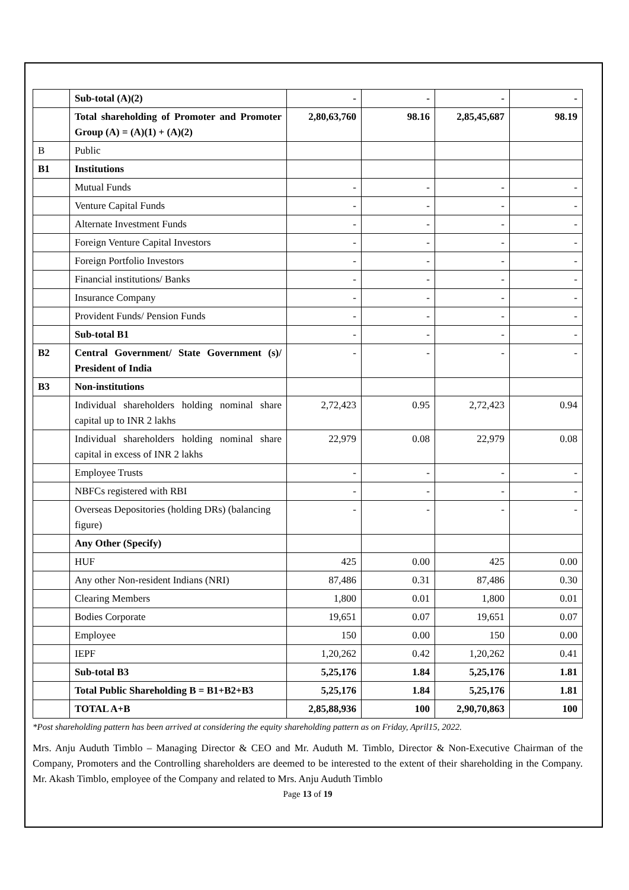| | Sub-total (A)(2) | - | - | - | - |
| | Total shareholding of Promoter and Promoter Group (A) = (A)(1) + (A)(2) | 2,80,63,760 | 98.16 | 2,85,45,687 | 98.19 |
| B | Public | | | | |
| B1 | Institutions | | | | |
| | Mutual Funds | - | - | - | - |
| | Venture Capital Funds | - | - | - | - |
| | Alternate Investment Funds | - | - | - | - |
| | Foreign Venture Capital Investors | - | - | - | - |
| | Foreign Portfolio Investors | - | - | - | - |
| | Financial institutions/ Banks | - | - | - | - |
| | Insurance Company | - | - | - | - |
| | Provident Funds/ Pension Funds | - | - | - | - |
| | Sub-total B1 | - | - | - | - |
| B2 | Central Government/ State Government (s)/ President of India | - | - | - | - |
| B3 | Non-institutions | | | | |
| | Individual shareholders holding nominal share capital up to INR 2 lakhs | 2,72,423 | 0.95 | 2,72,423 | 0.94 |
| | Individual shareholders holding nominal share capital in excess of INR 2 lakhs | 22,979 | 0.08 | 22,979 | 0.08 |
| | Employee Trusts | - | - | - | - |
| | NBFCs registered with RBI | - | - | - | - |
| | Overseas Depositories (holding DRs) (balancing figure) | - | - | - | - |
| | Any Other (Specify) | | | | |
| | HUF | 425 | 0.00 | 425 | 0.00 |
| | Any other Non-resident Indians (NRI) | 87,486 | 0.31 | 87,486 | 0.30 |
| | Clearing Members | 1,800 | 0.01 | 1,800 | 0.01 |
| | Bodies Corporate | 19,651 | 0.07 | 19,651 | 0.07 |
| | Employee | 150 | 0.00 | 150 | 0.00 |
| | IEPF | 1,20,262 | 0.42 | 1,20,262 | 0.41 |
| | Sub-total B3 | 5,25,176 | 1.84 | 5,25,176 | 1.81 |
| | Total Public Shareholding B = B1+B2+B3 | 5,25,176 | 1.84 | 5,25,176 | 1.81 |
| | TOTAL A+B | 2,85,88,936 | 100 | 2,90,70,863 | 100 |
*Post shareholding pattern has been arrived at considering the equity shareholding pattern as on Friday, April15, 2022.
Mrs. Anju Auduth Timblo – Managing Director & CEO and Mr. Auduth M. Timblo, Director & Non-Executive Chairman of the Company, Promoters and the Controlling shareholders are deemed to be interested to the extent of their shareholding in the Company. Mr. Akash Timblo, employee of the Company and related to Mrs. Anju Auduth Timblo
Page 13 of 19